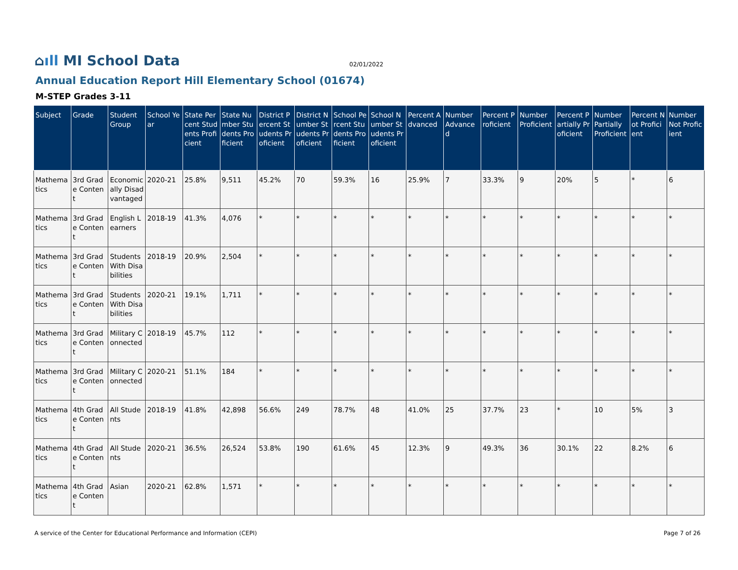⌂ıll MI School Data
02/01/2022
Annual Education Report Hill Elementary School (01674)
M-STEP Grades 3-11
| Subject | Grade | Student Group | School Year | State Percent Students Proficient | State Number Students Proficient | District Percent Students Proficient | District Number Students Proficient | School Percent Students Proficient | School Number Students Proficient | Percent Advanced | Number Advanced | Percent Proficient | Number Proficient | Percent Partially Proficient | Number Partially Proficient | Percent Not Proficient | Number Not Proficient |
| --- | --- | --- | --- | --- | --- | --- | --- | --- | --- | --- | --- | --- | --- | --- | --- | --- | --- |
| Mathematics | 3rd Grade Content | Economically Disadvantaged | 2020-21 | 25.8% | 9,511 | 45.2% | 70 | 59.3% | 16 | 25.9% | 7 | 33.3% | 9 | 20% | 5 | * | 6 |
| Mathematics | 3rd Grade Content | English Learners | 2018-19 | 41.3% | 4,076 | * | * | * | * | * | * | * | * | * | * | * | * |
| Mathematics | 3rd Grade Content | Students With Disabilities | 2018-19 | 20.9% | 2,504 | * | * | * | * | * | * | * | * | * | * | * | * |
| Mathematics | 3rd Grade Content | Students With Disabilities | 2020-21 | 19.1% | 1,711 | * | * | * | * | * | * | * | * | * | * | * | * |
| Mathematics | 3rd Grade Content | Military Connected | 2018-19 | 45.7% | 112 | * | * | * | * | * | * | * | * | * | * | * | * |
| Mathematics | 3rd Grade Content | Military Connected | 2020-21 | 51.1% | 184 | * | * | * | * | * | * | * | * | * | * | * | * |
| Mathematics | 4th Grade Content | All Students | 2018-19 | 41.8% | 42,898 | 56.6% | 249 | 78.7% | 48 | 41.0% | 25 | 37.7% | 23 | * | 10 | 5% | 3 |
| Mathematics | 4th Grade Content | All Students | 2020-21 | 36.5% | 26,524 | 53.8% | 190 | 61.6% | 45 | 12.3% | 9 | 49.3% | 36 | 30.1% | 22 | 8.2% | 6 |
| Mathematics | 4th Grade Content | Asian | 2020-21 | 62.8% | 1,571 | * | * | * | * | * | * | * | * | * | * | * | * |
A service of the Center for Educational Performance and Information (CEPI) Page 7 of 26